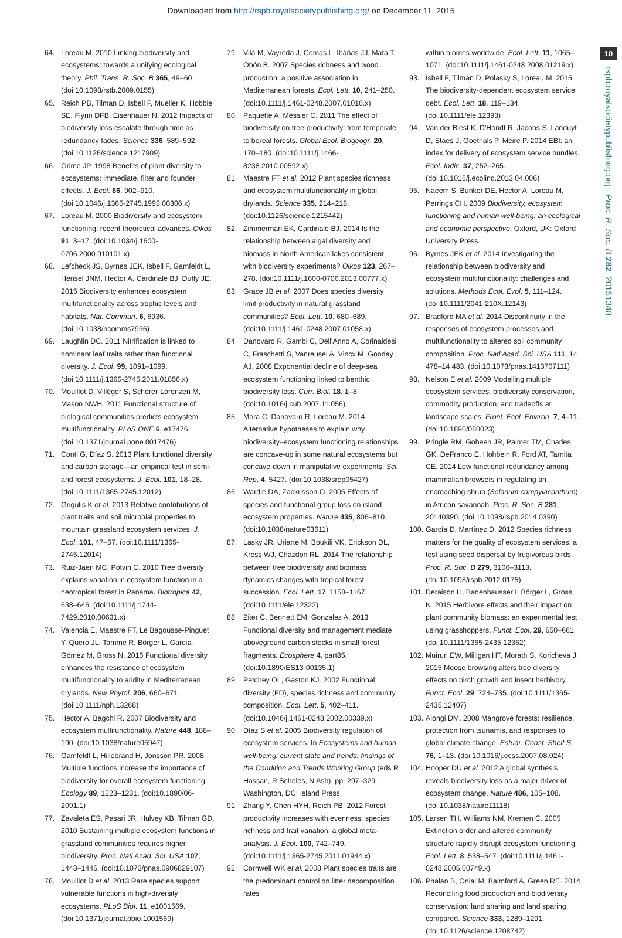Downloaded from http://rspb.royalsocietypublishing.org/ on December 11, 2015
10
rspb.royalsocietypublishing.org Proc. R. Soc. B 282: 20151348
64. Loreau M. 2010 Linking biodiversity and ecosystems: towards a unifying ecological theory. Phil. Trans. R. Soc. B 365, 49–60. (doi:10.1098/rstb.2009.0155)
65. Reich PB, Tilman D, Isbell F, Mueller K, Hobbie SE, Flynn DFB, Eisenhauer N. 2012 Impacts of biodiversity loss escalate through time as redundancy fades. Science 336, 589–592. (doi:10.1126/science.1217909)
66. Grime JP. 1998 Benefits of plant diversity to ecosystems: immediate, filter and founder effects. J. Ecol. 86, 902–910. (doi:10.1046/j.1365-2745.1998.00306.x)
67. Loreau M. 2000 Biodiversity and ecosystem functioning: recent theoretical advances. Oikos 91, 3–17. (doi:10.1034/j.1600-0706.2000.910101.x)
68. Lefcheck JS, Byrnes JEK, Isbell F, Gamfeldt L, Hensel JNM, Hector A, Cardinale BJ, Duffy JE. 2015 Biodiversity enhances ecosystem multifunctionality across trophic levels and habitats. Nat. Commun. 6, 6936. (doi:10.1038/ncomms7936)
69. Laughlin DC. 2011 Nitrification is linked to dominant leaf traits rather than functional diversity. J. Ecol. 99, 1091–1099. (doi:10.1111/j.1365-2745.2011.01856.x)
70. Mouillot D, Villéger S, Scherer-Lorenzen M, Mason NWH. 2011 Functional structure of biological communities predicts ecosystem multifunctionality. PLoS ONE 6, e17476. (doi:10.1371/journal.pone.0017476)
71. Conti G, Díaz S. 2013 Plant functional diversity and carbon storage—an empirical test in semi-arid forest ecosystems. J. Ecol. 101, 18–28. (doi:10.1111/1365-2745.12012)
72. Grigulis K et al. 2013 Relative contributions of plant traits and soil microbial properties to mountain grassland ecosystem services. J. Ecol. 101, 47–57. (doi:10.1111/1365-2745.12014)
73. Ruiz-Jaen MC, Potvin C. 2010 Tree diversity explains variation in ecosystem function in a neotropical forest in Panama. Biotropica 42, 638–646. (doi:10.1111/j.1744-7429.2010.00631.x)
74. Valencia E, Maestre FT, Le Bagousse-Pinguet Y, Quero JL, Tamme R, Börger L, García-Gómez M, Gross N. 2015 Functional diversity enhances the resistance of ecosystem multifunctionality to aridity in Mediterranean drylands. New Phytol. 206, 660–671. (doi:10.1111/nph.13268)
75. Hector A, Bagchi R. 2007 Biodiversity and ecosystem multifunctionality. Nature 448, 188–190. (doi:10.1038/nature05947)
76. Gamfeldt L, Hillebrand H, Jonsson PR. 2008 Multiple functions increase the importance of biodiversity for overall ecosystem functioning. Ecology 89, 1223–1231. (doi:10.1890/06-2091.1)
77. Zavaleta ES, Pasari JR, Hulvey KB, Tilman GD. 2010 Sustaining multiple ecosystem functions in grassland communities requires higher biodiversity. Proc. Natl Acad. Sci. USA 107, 1443–1446. (doi:10.1073/pnas.0906829107)
78. Mouillot D et al. 2013 Rare species support vulnerable functions in high-diversity ecosystems. PLoS Biol. 11, e1001569. (doi:10.1371/journal.pbio.1001569)
79. Vilà M, Vayreda J, Comas L, Ibáñas JJ, Mata T, Obón B. 2007 Species richness and wood production: a positive association in Mediterranean forests. Ecol. Lett. 10, 241–250. (doi:10.1111/j.1461-0248.2007.01016.x)
80. Paquette A, Messier C. 2011 The effect of biodiversity on tree productivity: from temperate to boreal forests. Global Ecol. Biogeogr. 20, 170–180. (doi:10.1111/j.1466-8238.2010.00592.x)
81. Maestre FT et al. 2012 Plant species richness and ecosystem multifunctionality in global drylands. Science 335, 214–218. (doi:10.1126/science.1215442)
82. Zimmerman EK, Cardinale BJ. 2014 Is the relationship between algal diversity and biomass in North American lakes consistent with biodiversity experiments? Oikos 123, 267–278. (doi:10.1111/j.1600-0706.2013.00777.x)
83. Grace JB et al. 2007 Does species diversity limit productivity in natural grassland communities? Ecol. Lett. 10, 680–689. (doi:10.1111/j.1461-0248.2007.01058.x)
84. Danovaro R, Gambi C, Dell'Anno A, Corinaldesi C, Fraschetti S, Vanreusel A, Vincx M, Gooday AJ. 2008 Exponential decline of deep-sea ecosystem functioning linked to benthic biodiversity loss. Curr. Biol. 18, 1–8. (doi:10.1016/j.cub.2007.11.056)
85. Mora C, Danovaro R, Loreau M. 2014 Alternative hypotheses to explain why biodiversity–ecosystem functioning relationships are concave-up in some natural ecosystems but concave-down in manipulative experiments. Sci. Rep. 4, 5427. (doi:10.1038/srep05427)
86. Wardle DA, Zackrisson O. 2005 Effects of species and functional group loss on island ecosystem properties. Nature 435, 806–810. (doi:10.1038/nature03611)
87. Lasky JR, Uriarte M, Boukili VK, Erickson DL, Kress WJ, Chazdon RL. 2014 The relationship between tree biodiversity and biomass dynamics changes with tropical forest succession. Ecol. Lett. 17, 1158–1167. (doi:10.1111/ele.12322)
88. Ziter C, Bennett EM, Gonzalez A. 2013 Functional diversity and management mediate aboveground carbon stocks in small forest fragments. Ecosphere 4, part85. (doi:10.1890/ES13-00135.1)
89. Petchey OL, Gaston KJ. 2002 Functional diversity (FD), species richness and community composition. Ecol. Lett. 5, 402–411. (doi:10.1046/j.1461-0248.2002.00339.x)
90. Díaz S et al. 2005 Biodiversity regulation of ecosystem services. In Ecosystems and human well-being: current state and trends: findings of the Condition and Trends Working Group (eds R Hassan, R Scholes, N Ash), pp. 297–329. Washington, DC: Island Press.
91. Zhang Y, Chen HYH, Reich PB. 2012 Forest productivity increases with evenness, species richness and trait variation: a global meta-analysis. J. Ecol. 100, 742–749. (doi:10.1111/j.1365-2745.2011.01944.x)
92. Cornwell WK et al. 2008 Plant species traits are the predominant control on litter decomposition rates
within biomes worldwide. Ecol. Lett. 11, 1065–1071. (doi:10.1111/j.1461-0248.2008.01219.x)
93. Isbell F, Tilman D, Polasky S, Loreau M. 2015 The biodiversity-dependent ecosystem service debt. Ecol. Lett. 18, 119–134. (doi:10.1111/ele.12393)
94. Van der Biest K, D'Hondt R, Jacobs S, Landuyt D, Staes J, Goethals P, Meire P. 2014 EBI: an index for delivery of ecosystem service bundles. Ecol. Indic. 37, 252–265. (doi:10.1016/j.ecolind.2013.04.006)
95. Naeem S, Bunker DE, Hector A, Loreau M, Perrings CH. 2009 Biodiversity, ecosystem functioning and human well-being: an ecological and economic perspective. Oxford, UK: Oxford University Press.
96. Byrnes JEK et al. 2014 Investigating the relationship between biodiversity and ecosystem multifunctionality: challenges and solutions. Methods Ecol. Evol. 5, 111–124. (doi:10.1111/2041-210X.12143)
97. Bradford MA et al. 2014 Discontinuity in the responses of ecosystem processes and multifunctionality to altered soil community composition. Proc. Natl Acad. Sci. USA 111, 14 478–14 483. (doi:10.1073/pnas.1413707111)
98. Nelson E et al. 2009 Modelling multiple ecosystem services, biodiversity conservation, commodity production, and tradeoffs at landscape scales. Front. Ecol. Environ. 7, 4–11. (doi:10.1890/080023)
99. Pringle RM, Goheen JR, Palmer TM, Charles GK, DeFranco E, Hohbein R, Ford AT, Tarnita CE. 2014 Low functional redundancy among mammalian browsers in regulating an encroaching shrub (Solanum campylacanthum) in African savannah. Proc. R. Soc. B 281, 20140390. (doi:10.1098/rspb.2014.0390)
100. García D, Martínez D. 2012 Species richness matters for the quality of ecosystem services: a test using seed dispersal by frugivorous birds. Proc. R. Soc. B 279, 3106–3113. (doi:10.1098/rspb.2012.0175)
101. Deraison H, Badenhausser I, Börger L, Gross N. 2015 Herbivore effects and their impact on plant community biomass: an experimental test using grasshoppers. Funct. Ecol. 29, 650–661. (doi:10.1111/1365-2435.12362)
102. Muiruri EW, Milligan HT, Morath S, Koricheva J. 2015 Moose browsing alters tree diversity effects on birch growth and insect herbivory. Funct. Ecol. 29, 724–735. (doi:10.1111/1365-2435.12407)
103. Alongi DM. 2008 Mangrove forests: resilience, protection from tsunamis, and responses to global climate change. Estuar. Coast. Shelf S. 76, 1–13. (doi:10.1016/j.ecss.2007.08.024)
104. Hooper DU et al. 2012 A global synthesis reveals biodiversity loss as a major driver of ecosystem change. Nature 486, 105–108. (doi:10.1038/nature11118)
105. Larsen TH, Williams NM, Kremen C. 2005 Extinction order and altered community structure rapidly disrupt ecosystem functioning. Ecol. Lett. 8, 538–547. (doi:10.1111/j.1461-0248.2005.00749.x)
106. Phalan B, Onial M, Balmford A, Green RE. 2014 Reconciling food production and biodiversity conservation: land sharing and land sparing compared. Science 333, 1289–1291. (doi:10.1126/science.1208742)